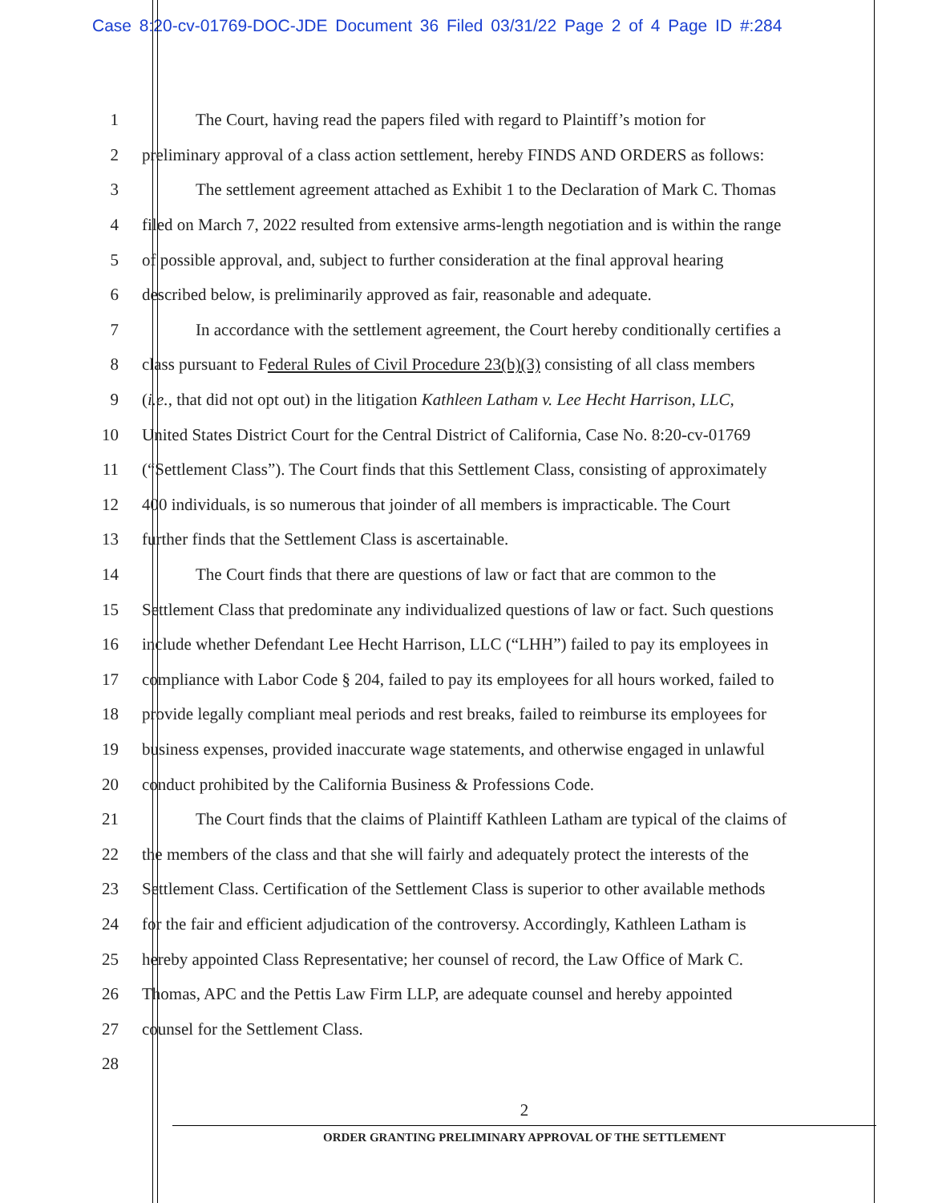Case 8:20-cv-01769-DOC-JDE Document 36 Filed 03/31/22 Page 2 of 4 Page ID #:284
1 The Court, having read the papers filed with regard to Plaintiff’s motion for
2 preliminary approval of a class action settlement, hereby FINDS AND ORDERS as follows:
3 The settlement agreement attached as Exhibit 1 to the Declaration of Mark C. Thomas
4 filed on March 7, 2022 resulted from extensive arms-length negotiation and is within the range
5 of possible approval, and, subject to further consideration at the final approval hearing
6 described below, is preliminarily approved as fair, reasonable and adequate.
7 In accordance with the settlement agreement, the Court hereby conditionally certifies a
8 class pursuant to Federal Rules of Civil Procedure 23(b)(3) consisting of all class members
9 (i.e., that did not opt out) in the litigation Kathleen Latham v. Lee Hecht Harrison, LLC,
10 United States District Court for the Central District of California, Case No. 8:20-cv-01769
11 (“Settlement Class”). The Court finds that this Settlement Class, consisting of approximately
12 400 individuals, is so numerous that joinder of all members is impracticable. The Court
13 further finds that the Settlement Class is ascertainable.
14 The Court finds that there are questions of law or fact that are common to the
15 Settlement Class that predominate any individualized questions of law or fact. Such questions
16 include whether Defendant Lee Hecht Harrison, LLC (“LHH”) failed to pay its employees in
17 compliance with Labor Code § 204, failed to pay its employees for all hours worked, failed to
18 provide legally compliant meal periods and rest breaks, failed to reimburse its employees for
19 business expenses, provided inaccurate wage statements, and otherwise engaged in unlawful
20 conduct prohibited by the California Business & Professions Code.
21 The Court finds that the claims of Plaintiff Kathleen Latham are typical of the claims of
22 the members of the class and that she will fairly and adequately protect the interests of the
23 Settlement Class. Certification of the Settlement Class is superior to other available methods
24 for the fair and efficient adjudication of the controversy. Accordingly, Kathleen Latham is
25 hereby appointed Class Representative; her counsel of record, the Law Office of Mark C.
26 Thomas, APC and the Pettis Law Firm LLP, are adequate counsel and hereby appointed
27 counsel for the Settlement Class.
28
2
ORDER GRANTING PRELIMINARY APPROVAL OF THE SETTLEMENT